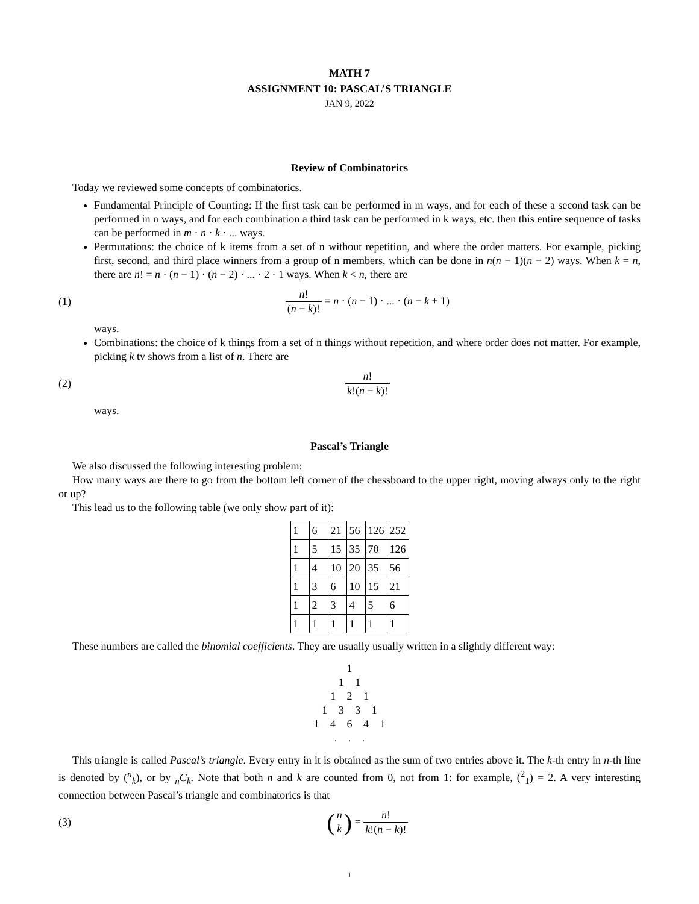MATH 7
ASSIGNMENT 10: PASCAL’S TRIANGLE
JAN 9, 2022
Review of Combinatorics
Today we reviewed some concepts of combinatorics.
Fundamental Principle of Counting: If the first task can be performed in m ways, and for each of these a second task can be performed in n ways, and for each combination a third task can be performed in k ways, etc. then this entire sequence of tasks can be performed in m · n · k · ... ways.
Permutations: the choice of k items from a set of n without repetition, and where the order matters. For example, picking first, second, and third place winners from a group of n members, which can be done in n(n − 1)(n − 2) ways. When k = n, there are n! = n · (n − 1) · (n − 2) · ... · 2 · 1 ways. When k < n, there are
(1) n! (n − k)! = n · (n − 1) · ... · (n − k + 1)
ways.
Combinations: the choice of k things from a set of n things without repetition, and where order does not matter. For example, picking k tv shows from a list of n. There are
(2) n! k!(n − k)!
ways.
Pascal’s Triangle
We also discussed the following interesting problem:
How many ways are there to go from the bottom left corner of the chessboard to the upper right, moving always only to the right or up?
This lead us to the following table (we only show part of it):
| 1 | 6 | 21 | 56 | 126 | 252 |
| 1 | 5 | 15 | 35 | 70 | 126 |
| 1 | 4 | 10 | 20 | 35 | 56 |
| 1 | 3 | 6 | 10 | 15 | 21 |
| 1 | 2 | 3 | 4 | 5 | 6 |
| 1 | 1 | 1 | 1 | 1 | 1 |
These numbers are called the binomial coefficients. They are usually usually written in a slightly different way:
1
1 1
1 2 1
1 3 3 1
1 4 6 4 1
. . .
This triangle is called Pascal’s triangle. Every entry in it is obtained as the sum of two entries above it. The k-th entry in n-th line is denoted by (<sup>n</sup><sub>k</sub>), or by <sub>n</sub>C<sub>k</sub>. Note that both n and k are counted from 0, not from 1: for example, (<sup>2</sup><sub>1</sub>) = 2. A very interesting connection between Pascal’s triangle and combinatorics is that
(3) (n k) = n! k!(n − k)!
1